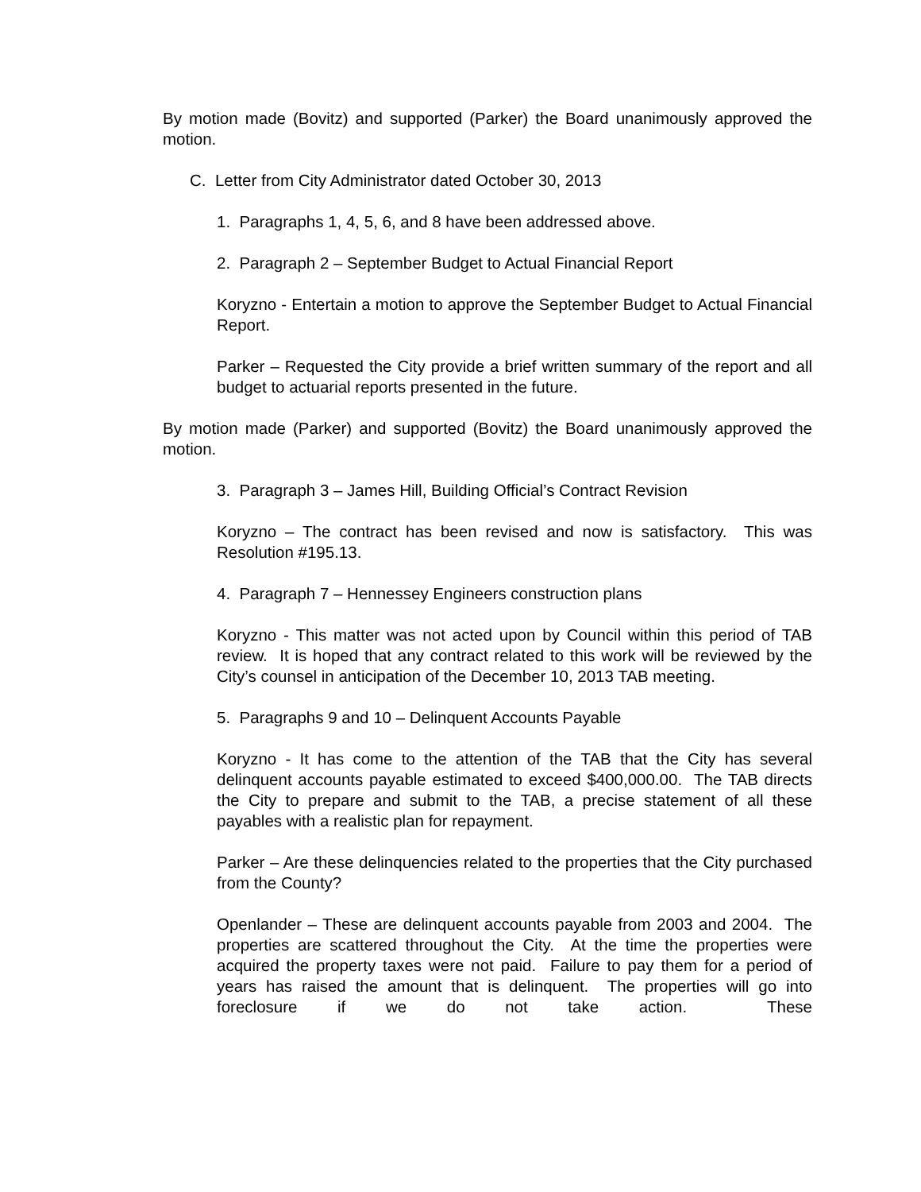By motion made (Bovitz) and supported (Parker) the Board unanimously approved the motion.
C. Letter from City Administrator dated October 30, 2013
1. Paragraphs 1, 4, 5, 6, and 8 have been addressed above.
2. Paragraph 2 – September Budget to Actual Financial Report
Koryzno - Entertain a motion to approve the September Budget to Actual Financial Report.
Parker – Requested the City provide a brief written summary of the report and all budget to actuarial reports presented in the future.
By motion made (Parker) and supported (Bovitz) the Board unanimously approved the motion.
3. Paragraph 3 – James Hill, Building Official’s Contract Revision
Koryzno – The contract has been revised and now is satisfactory. This was Resolution #195.13.
4. Paragraph 7 – Hennessey Engineers construction plans
Koryzno - This matter was not acted upon by Council within this period of TAB review. It is hoped that any contract related to this work will be reviewed by the City’s counsel in anticipation of the December 10, 2013 TAB meeting.
5. Paragraphs 9 and 10 – Delinquent Accounts Payable
Koryzno - It has come to the attention of the TAB that the City has several delinquent accounts payable estimated to exceed $400,000.00. The TAB directs the City to prepare and submit to the TAB, a precise statement of all these payables with a realistic plan for repayment.
Parker – Are these delinquencies related to the properties that the City purchased from the County?
Openlander – These are delinquent accounts payable from 2003 and 2004. The properties are scattered throughout the City. At the time the properties were acquired the property taxes were not paid. Failure to pay them for a period of years has raised the amount that is delinquent. The properties will go into foreclosure if we do not take action. These